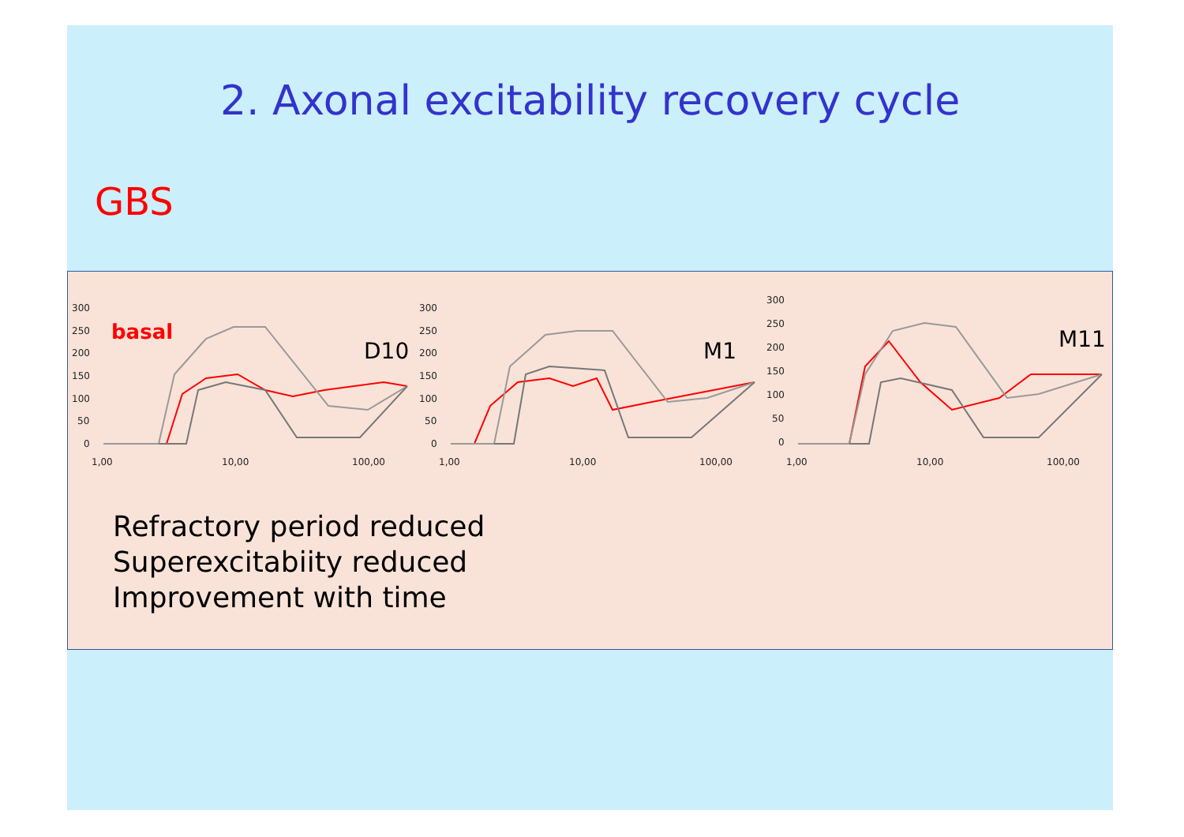2. Axonal excitability recovery cycle
GBS
300
250
200
150
100
50
0
1,00
10,00
100,00
basal
D10
300
250
200
150
100
50
0
1,00
10,00
100,00
M1
300
250
200
150
100
50
0
1,00
10,00
100,00
M11
Refractory period reduced
Superexcitabiity reduced
Improvement with time